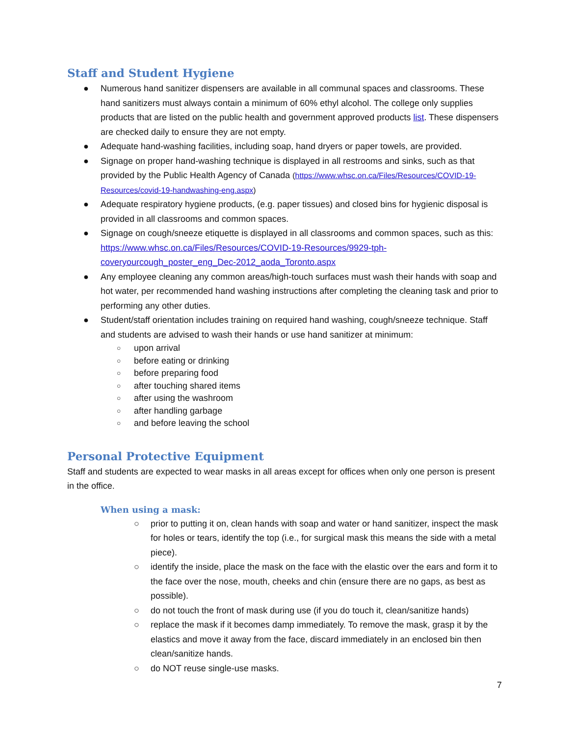Staff and Student Hygiene
● Numerous hand sanitizer dispensers are available in all communal spaces and classrooms. These hand sanitizers must always contain a minimum of 60% ethyl alcohol. The college only supplies products that are listed on the public health and government approved products list. These dispensers are checked daily to ensure they are not empty.
● Adequate hand-washing facilities, including soap, hand dryers or paper towels, are provided.
● Signage on proper hand-washing technique is displayed in all restrooms and sinks, such as that provided by the Public Health Agency of Canada (https://www.whsc.on.ca/Files/Resources/COVID-19-Resources/covid-19-handwashing-eng.aspx)
● Adequate respiratory hygiene products, (e.g. paper tissues) and closed bins for hygienic disposal is provided in all classrooms and common spaces.
● Signage on cough/sneeze etiquette is displayed in all classrooms and common spaces, such as this: https://www.whsc.on.ca/Files/Resources/COVID-19-Resources/9929-tph-coveryourcough_poster_eng_Dec-2012_aoda_Toronto.aspx
● Any employee cleaning any common areas/high-touch surfaces must wash their hands with soap and hot water, per recommended hand washing instructions after completing the cleaning task and prior to performing any other duties.
● Student/staff orientation includes training on required hand washing, cough/sneeze technique. Staff and students are advised to wash their hands or use hand sanitizer at minimum:
○ upon arrival
○ before eating or drinking
○ before preparing food
○ after touching shared items
○ after using the washroom
○ after handling garbage
○ and before leaving the school
Personal Protective Equipment
Staff and students are expected to wear masks in all areas except for offices when only one person is present in the office.
When using a mask:
○ prior to putting it on, clean hands with soap and water or hand sanitizer, inspect the mask for holes or tears, identify the top (i.e., for surgical mask this means the side with a metal piece).
○ identify the inside, place the mask on the face with the elastic over the ears and form it to the face over the nose, mouth, cheeks and chin (ensure there are no gaps, as best as possible).
○ do not touch the front of mask during use (if you do touch it, clean/sanitize hands)
○ replace the mask if it becomes damp immediately. To remove the mask, grasp it by the elastics and move it away from the face, discard immediately in an enclosed bin then clean/sanitize hands.
○ do NOT reuse single-use masks.
7